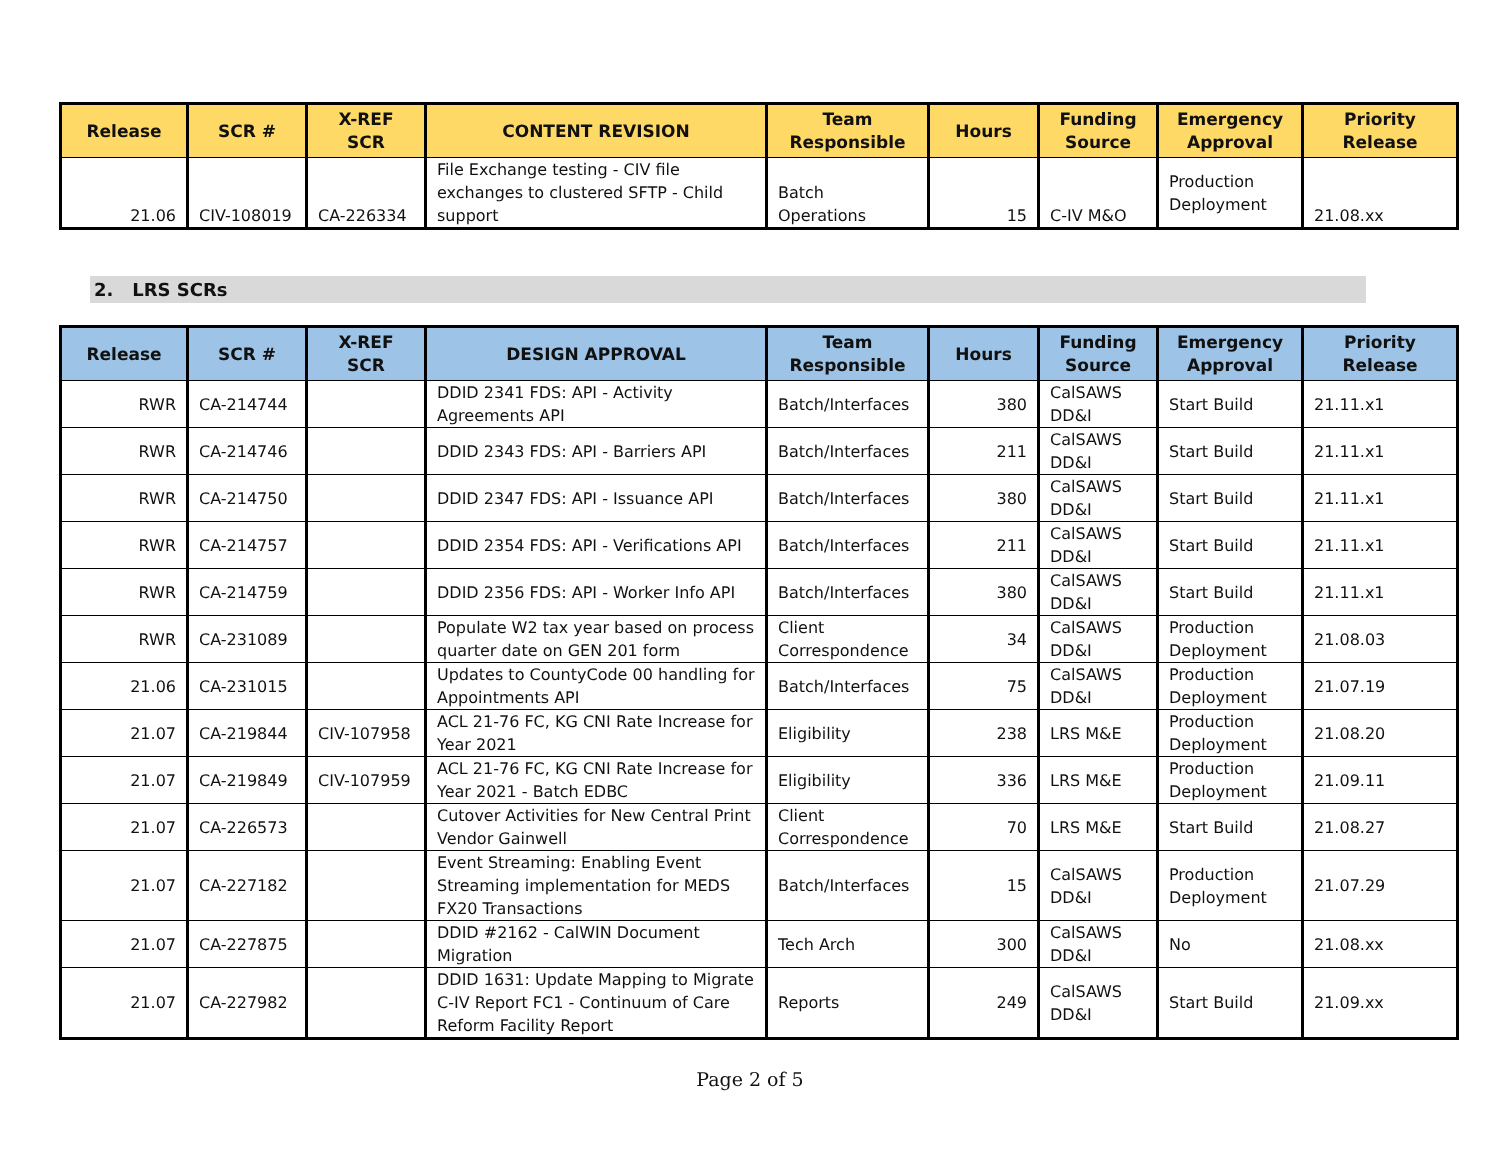| Release | SCR # | X-REF SCR | CONTENT REVISION | Team Responsible | Hours | Funding Source | Emergency Approval | Priority Release |
| --- | --- | --- | --- | --- | --- | --- | --- | --- |
| 21.06 | CIV-108019 | CA-226334 | File Exchange testing - CIV file exchanges to clustered SFTP - Child support | Batch Operations | 15 | C-IV M&O | Production Deployment | 21.08.xx |
2. LRS SCRs
| Release | SCR # | X-REF SCR | DESIGN APPROVAL | Team Responsible | Hours | Funding Source | Emergency Approval | Priority Release |
| --- | --- | --- | --- | --- | --- | --- | --- | --- |
| RWR | CA-214744 | | DDID 2341 FDS: API - Activity Agreements API | Batch/Interfaces | 380 | CalSAWS DD&I | Start Build | 21.11.x1 |
| RWR | CA-214746 | | DDID 2343 FDS: API - Barriers API | Batch/Interfaces | 211 | CalSAWS DD&I | Start Build | 21.11.x1 |
| RWR | CA-214750 | | DDID 2347 FDS: API - Issuance API | Batch/Interfaces | 380 | CalSAWS DD&I | Start Build | 21.11.x1 |
| RWR | CA-214757 | | DDID 2354 FDS: API - Verifications API | Batch/Interfaces | 211 | CalSAWS DD&I | Start Build | 21.11.x1 |
| RWR | CA-214759 | | DDID 2356 FDS: API - Worker Info API | Batch/Interfaces | 380 | CalSAWS DD&I | Start Build | 21.11.x1 |
| RWR | CA-231089 | | Populate W2 tax year based on process quarter date on GEN 201 form | Client Correspondence | 34 | CalSAWS DD&I | Production Deployment | 21.08.03 |
| 21.06 | CA-231015 | | Updates to CountyCode 00 handling for Appointments API | Batch/Interfaces | 75 | CalSAWS DD&I | Production Deployment | 21.07.19 |
| 21.07 | CA-219844 | CIV-107958 | ACL 21-76 FC, KG CNI Rate Increase for Year 2021 | Eligibility | 238 | LRS M&E | Production Deployment | 21.08.20 |
| 21.07 | CA-219849 | CIV-107959 | ACL 21-76 FC, KG CNI Rate Increase for Year 2021 - Batch EDBC | Eligibility | 336 | LRS M&E | Production Deployment | 21.09.11 |
| 21.07 | CA-226573 | | Cutover Activities for New Central Print Vendor Gainwell | Client Correspondence | 70 | LRS M&E | Start Build | 21.08.27 |
| 21.07 | CA-227182 | | Event Streaming: Enabling Event Streaming implementation for MEDS FX20 Transactions | Batch/Interfaces | 15 | CalSAWS DD&I | Production Deployment | 21.07.29 |
| 21.07 | CA-227875 | | DDID #2162 - CalWIN Document Migration | Tech Arch | 300 | CalSAWS DD&I | No | 21.08.xx |
| 21.07 | CA-227982 | | DDID 1631: Update Mapping to Migrate C-IV Report FC1 - Continuum of Care Reform Facility Report | Reports | 249 | CalSAWS DD&I | Start Build | 21.09.xx |
Page 2 of 5